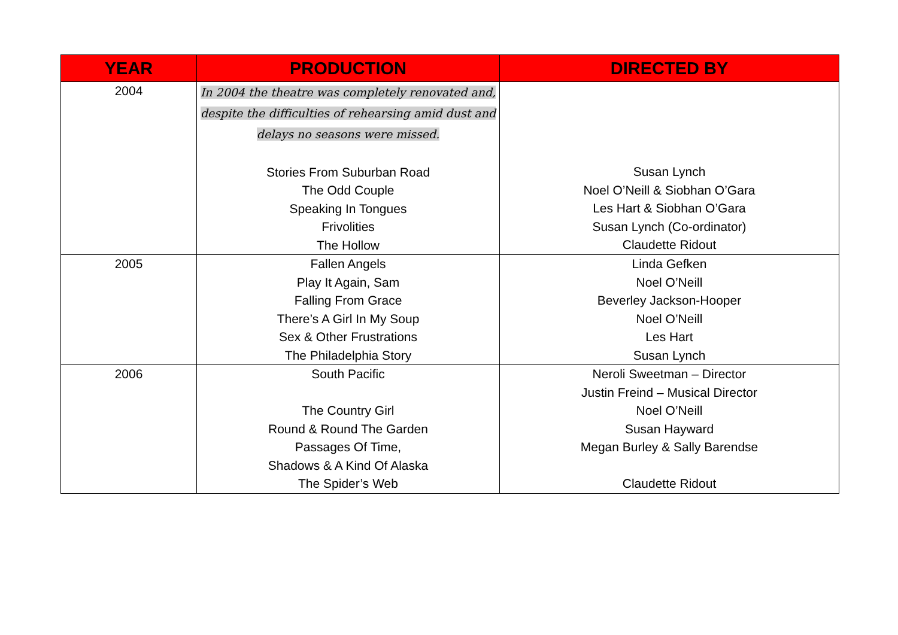| YEAR | PRODUCTION | DIRECTED BY |
| --- | --- | --- |
| 2004 | In 2004 the theatre was completely renovated and, despite the difficulties of rehearsing amid dust and delays no seasons were missed. Stories From Suburban Road The Odd Couple Speaking In Tongues Frivolities The Hollow | Susan Lynch Noel O’Neill & Siobhan O’Gara Les Hart & Siobhan O’Gara Susan Lynch (Co-ordinator) Claudette Ridout |
| 2005 | Fallen Angels Play It Again, Sam Falling From Grace There’s A Girl In My Soup Sex & Other Frustrations The Philadelphia Story | Linda Gefken Noel O’Neill Beverley Jackson-Hooper Noel O’Neill Les Hart Susan Lynch |
| 2006 | South Pacific The Country Girl Round & Round The Garden Passages Of Time, Shadows & A Kind Of Alaska The Spider’s Web | Neroli Sweetman – Director Justin Freind – Musical Director Noel O’Neill Susan Hayward Megan Burley & Sally Barendse Claudette Ridout |